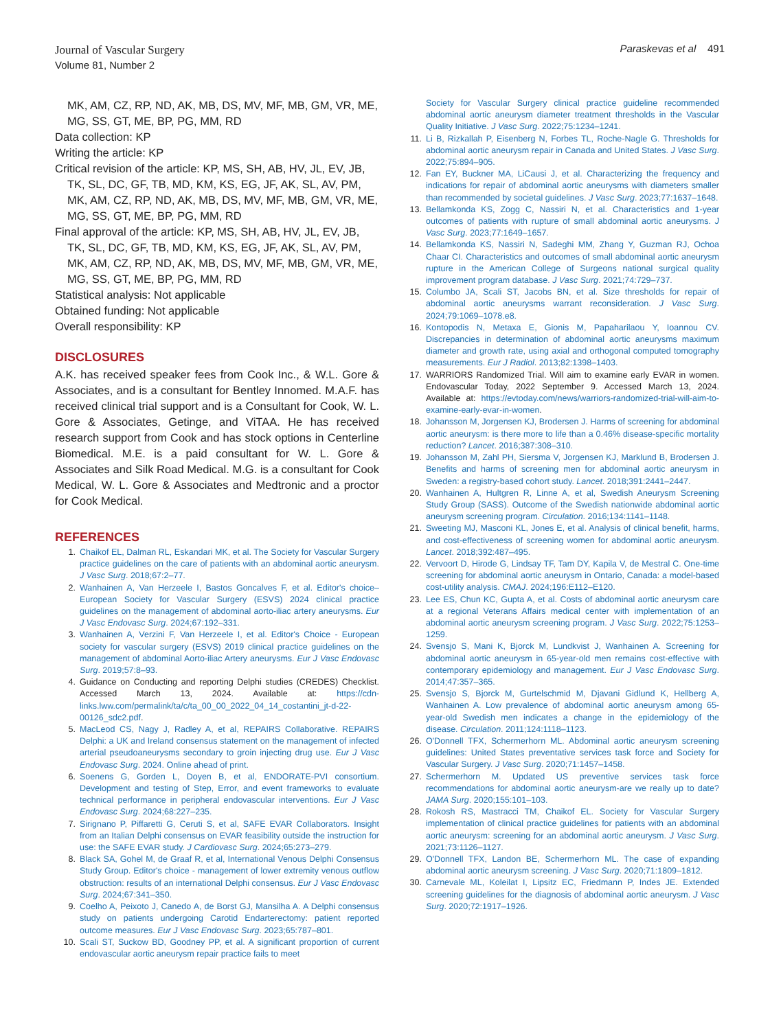Journal of Vascular Surgery
Volume 81, Number 2
Paraskevas et al 491
MK, AM, CZ, RP, ND, AK, MB, DS, MV, MF, MB, GM, VR, ME, MG, SS, GT, ME, BP, PG, MM, RD
Data collection: KP
Writing the article: KP
Critical revision of the article: KP, MS, SH, AB, HV, JL, EV, JB, TK, SL, DC, GF, TB, MD, KM, KS, EG, JF, AK, SL, AV, PM, MK, AM, CZ, RP, ND, AK, MB, DS, MV, MF, MB, GM, VR, ME, MG, SS, GT, ME, BP, PG, MM, RD
Final approval of the article: KP, MS, SH, AB, HV, JL, EV, JB, TK, SL, DC, GF, TB, MD, KM, KS, EG, JF, AK, SL, AV, PM, MK, AM, CZ, RP, ND, AK, MB, DS, MV, MF, MB, GM, VR, ME, MG, SS, GT, ME, BP, PG, MM, RD
Statistical analysis: Not applicable
Obtained funding: Not applicable
Overall responsibility: KP
DISCLOSURES
A.K. has received speaker fees from Cook Inc., & W.L. Gore & Associates, and is a consultant for Bentley Innomed. M.A.F. has received clinical trial support and is a Consultant for Cook, W. L. Gore & Associates, Getinge, and ViTAA. He has received research support from Cook and has stock options in Centerline Biomedical. M.E. is a paid consultant for W. L. Gore & Associates and Silk Road Medical. M.G. is a consultant for Cook Medical, W. L. Gore & Associates and Medtronic and a proctor for Cook Medical.
REFERENCES
1. Chaikof EL, Dalman RL, Eskandari MK, et al. The Society for Vascular Surgery practice guidelines on the care of patients with an abdominal aortic aneurysm. J Vasc Surg. 2018;67:2–77.
2. Wanhainen A, Van Herzeele I, Bastos Goncalves F, et al. Editor's choice–European Society for Vascular Surgery (ESVS) 2024 clinical practice guidelines on the management of abdominal aorto-iliac artery aneurysms. Eur J Vasc Endovasc Surg. 2024;67:192–331.
3. Wanhainen A, Verzini F, Van Herzeele I, et al. Editor's Choice - European society for vascular surgery (ESVS) 2019 clinical practice guidelines on the management of abdominal Aorto-iliac Artery aneurysms. Eur J Vasc Endovasc Surg. 2019;57:8–93.
4. Guidance on Conducting and reporting Delphi studies (CREDES) Checklist. Accessed March 13, 2024. Available at: https://cdn-links.lww.com/permalink/ta/c/ta_00_00_2022_04_14_costantini_jt-d-22-00126_sdc2.pdf.
5. MacLeod CS, Nagy J, Radley A, et al, REPAIRS Collaborative. REPAIRS Delphi: a UK and Ireland consensus statement on the management of infected arterial pseudoaneurysms secondary to groin injecting drug use. Eur J Vasc Endovasc Surg. 2024. Online ahead of print.
6. Soenens G, Gorden L, Doyen B, et al, ENDORATE-PVI consortium. Development and testing of Step, Error, and event frameworks to evaluate technical performance in peripheral endovascular interventions. Eur J Vasc Endovasc Surg. 2024;68:227–235.
7. Sirignano P, Piffaretti G, Ceruti S, et al, SAFE EVAR Collaborators. Insight from an Italian Delphi consensus on EVAR feasibility outside the instruction for use: the SAFE EVAR study. J Cardiovasc Surg. 2024;65:273–279.
8. Black SA, Gohel M, de Graaf R, et al, International Venous Delphi Consensus Study Group. Editor's choice - management of lower extremity venous outflow obstruction: results of an international Delphi consensus. Eur J Vasc Endovasc Surg. 2024;67:341–350.
9. Coelho A, Peixoto J, Canedo A, de Borst GJ, Mansilha A. A Delphi consensus study on patients undergoing Carotid Endarterectomy: patient reported outcome measures. Eur J Vasc Endovasc Surg. 2023;65:787–801.
10. Scali ST, Suckow BD, Goodney PP, et al. A significant proportion of current endovascular aortic aneurysm repair practice fails to meet
Society for Vascular Surgery clinical practice guideline recommended abdominal aortic aneurysm diameter treatment thresholds in the Vascular Quality Initiative. J Vasc Surg. 2022;75:1234–1241.
11. Li B, Rizkallah P, Eisenberg N, Forbes TL, Roche-Nagle G. Thresholds for abdominal aortic aneurysm repair in Canada and United States. J Vasc Surg. 2022;75:894–905.
12. Fan EY, Buckner MA, LiCausi J, et al. Characterizing the frequency and indications for repair of abdominal aortic aneurysms with diameters smaller than recommended by societal guidelines. J Vasc Surg. 2023;77:1637–1648.
13. Bellamkonda KS, Zogg C, Nassiri N, et al. Characteristics and 1-year outcomes of patients with rupture of small abdominal aortic aneurysms. J Vasc Surg. 2023;77:1649–1657.
14. Bellamkonda KS, Nassiri N, Sadeghi MM, Zhang Y, Guzman RJ, Ochoa Chaar CI. Characteristics and outcomes of small abdominal aortic aneurysm rupture in the American College of Surgeons national surgical quality improvement program database. J Vasc Surg. 2021;74:729–737.
15. Columbo JA, Scali ST, Jacobs BN, et al. Size thresholds for repair of abdominal aortic aneurysms warrant reconsideration. J Vasc Surg. 2024;79:1069–1078.e8.
16. Kontopodis N, Metaxa E, Gionis M, Papaharilaou Y, Ioannou CV. Discrepancies in determination of abdominal aortic aneurysms maximum diameter and growth rate, using axial and orthogonal computed tomography measurements. Eur J Radiol. 2013;82:1398–1403.
17. WARRIORS Randomized Trial. Will aim to examine early EVAR in women. Endovascular Today, 2022 September 9. Accessed March 13, 2024. Available at: https://evtoday.com/news/warriors-randomized-trial-will-aim-to-examine-early-evar-in-women.
18. Johansson M, Jorgensen KJ, Brodersen J. Harms of screening for abdominal aortic aneurysm: is there more to life than a 0.46% disease-specific mortality reduction? Lancet. 2016;387:308–310.
19. Johansson M, Zahl PH, Siersma V, Jorgensen KJ, Marklund B, Brodersen J. Benefits and harms of screening men for abdominal aortic aneurysm in Sweden: a registry-based cohort study. Lancet. 2018;391:2441–2447.
20. Wanhainen A, Hultgren R, Linne A, et al, Swedish Aneurysm Screening Study Group (SASS). Outcome of the Swedish nationwide abdominal aortic aneurysm screening program. Circulation. 2016;134:1141–1148.
21. Sweeting MJ, Masconi KL, Jones E, et al. Analysis of clinical benefit, harms, and cost-effectiveness of screening women for abdominal aortic aneurysm. Lancet. 2018;392:487–495.
22. Vervoort D, Hirode G, Lindsay TF, Tam DY, Kapila V, de Mestral C. One-time screening for abdominal aortic aneurysm in Ontario, Canada: a model-based cost-utility analysis. CMAJ. 2024;196:E112–E120.
23. Lee ES, Chun KC, Gupta A, et al. Costs of abdominal aortic aneurysm care at a regional Veterans Affairs medical center with implementation of an abdominal aortic aneurysm screening program. J Vasc Surg. 2022;75:1253–1259.
24. Svensjo S, Mani K, Bjorck M, Lundkvist J, Wanhainen A. Screening for abdominal aortic aneurysm in 65-year-old men remains cost-effective with contemporary epidemiology and management. Eur J Vasc Endovasc Surg. 2014;47:357–365.
25. Svensjo S, Bjorck M, Gurtelschmid M, Djavani Gidlund K, Hellberg A, Wanhainen A. Low prevalence of abdominal aortic aneurysm among 65-year-old Swedish men indicates a change in the epidemiology of the disease. Circulation. 2011;124:1118–1123.
26. O'Donnell TFX, Schermerhorn ML. Abdominal aortic aneurysm screening guidelines: United States preventative services task force and Society for Vascular Surgery. J Vasc Surg. 2020;71:1457–1458.
27. Schermerhorn M. Updated US preventive services task force recommendations for abdominal aortic aneurysm-are we really up to date? JAMA Surg. 2020;155:101–103.
28. Rokosh RS, Mastracci TM, Chaikof EL. Society for Vascular Surgery implementation of clinical practice guidelines for patients with an abdominal aortic aneurysm: screening for an abdominal aortic aneurysm. J Vasc Surg. 2021;73:1126–1127.
29. O'Donnell TFX, Landon BE, Schermerhorn ML. The case of expanding abdominal aortic aneurysm screening. J Vasc Surg. 2020;71:1809–1812.
30. Carnevale ML, Koleilat I, Lipsitz EC, Friedmann P, Indes JE. Extended screening guidelines for the diagnosis of abdominal aortic aneurysm. J Vasc Surg. 2020;72:1917–1926.